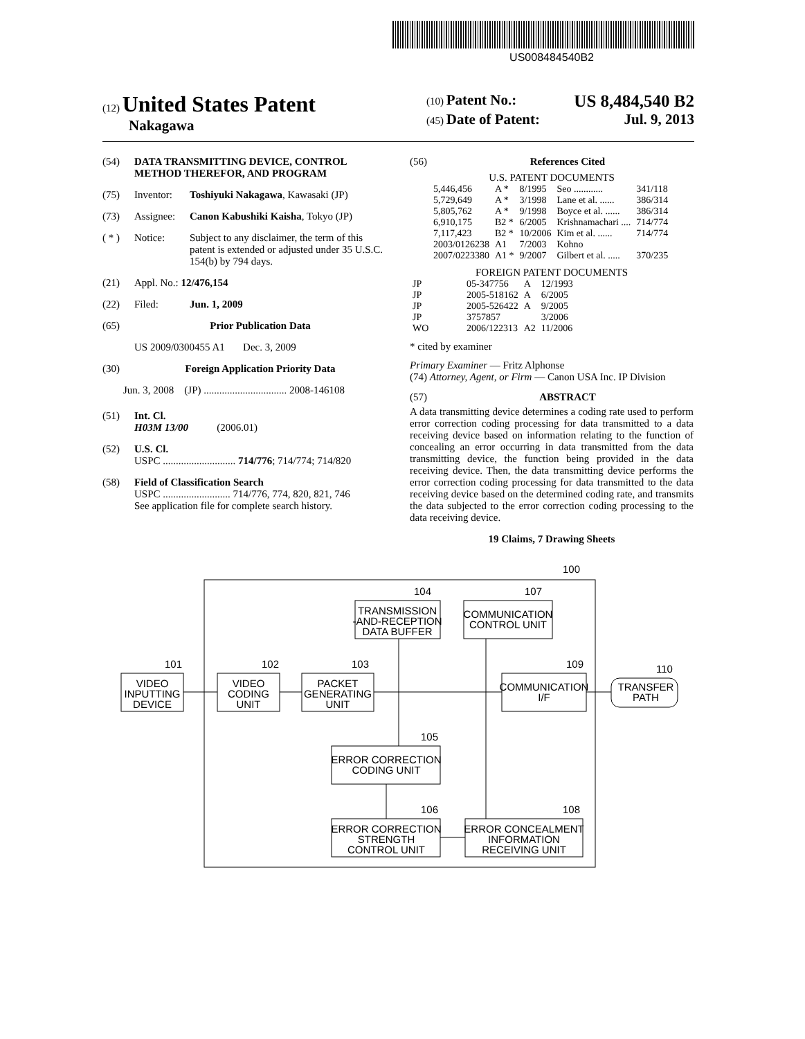US008484540B2
(12) United States Patent
Nakagawa
(10) Patent No.: US 8,484,540 B2
(45) Date of Patent: Jul. 9, 2013
(54) DATA TRANSMITTING DEVICE, CONTROL METHOD THEREFOR, AND PROGRAM
(75) Inventor: Toshiyuki Nakagawa, Kawasaki (JP)
(73) Assignee: Canon Kabushiki Kaisha, Tokyo (JP)
( * ) Notice: Subject to any disclaimer, the term of this patent is extended or adjusted under 35 U.S.C. 154(b) by 794 days.
(21) Appl. No.: 12/476,154
(22) Filed: Jun. 1, 2009
(65) Prior Publication Data
US 2009/0300455 A1 Dec. 3, 2009
(30) Foreign Application Priority Data
Jun. 3, 2008 (JP) ................................ 2008-146108
(51) Int. Cl.
H03M 13/00 (2006.01)
(52) U.S. Cl.
USPC ............................ 714/776; 714/774; 714/820
(58) Field of Classification Search
USPC .......................... 714/776, 774, 820, 821, 746
See application file for complete search history.
(56) References Cited
U.S. PATENT DOCUMENTS
| 5,446,456 | A * | 8/1995 | Seo ............ | 341/118 |
| 5,729,649 | A * | 3/1998 | Lane et al. ...... | 386/314 |
| 5,805,762 | A * | 9/1998 | Boyce et al. ...... | 386/314 |
| 6,910,175 | B2 * | 6/2005 | Krishnamachari .... | 714/774 |
| 7,117,423 | B2 * | 10/2006 | Kim et al. ...... | 714/774 |
| 2003/0126238 | A1 | 7/2003 | Kohno | |
| 2007/0223380 | A1 * | 9/2007 | Gilbert et al. ..... | 370/235 |
FOREIGN PATENT DOCUMENTS
| JP | 05-347756 | A | 12/1993 |
| JP | 2005-518162 | A | 6/2005 |
| JP | 2005-526422 | A | 9/2005 |
| JP | 3757857 | | 3/2006 |
| WO | 2006/122313 | A2 | 11/2006 |
* cited by examiner
Primary Examiner — Fritz Alphonse
(74) Attorney, Agent, or Firm — Canon USA Inc. IP Division
(57) ABSTRACT
A data transmitting device determines a coding rate used to perform error correction coding processing for data transmitted to a data receiving device based on information relating to the function of concealing an error occurring in data transmitted from the data transmitting device, the function being provided in the data receiving device. Then, the data transmitting device performs the error correction coding processing for data transmitted to the data receiving device based on the determined coding rate, and transmits the data subjected to the error correction coding processing to the data receiving device.
19 Claims, 7 Drawing Sheets
100
TRANSMISSION -AND-RECEPTION DATA BUFFER
104
COMMUNICATION CONTROL UNIT
107
VIDEO INPUTTING DEVICE
101
VIDEO CODING UNIT
102
PACKET GENERATING UNIT
103
COMMUNICATION I/F
109
TRANSFER PATH
110
ERROR CORRECTION CODING UNIT
105
ERROR CORRECTION STRENGTH CONTROL UNIT
106
ERROR CONCEALMENT INFORMATION RECEIVING UNIT
108